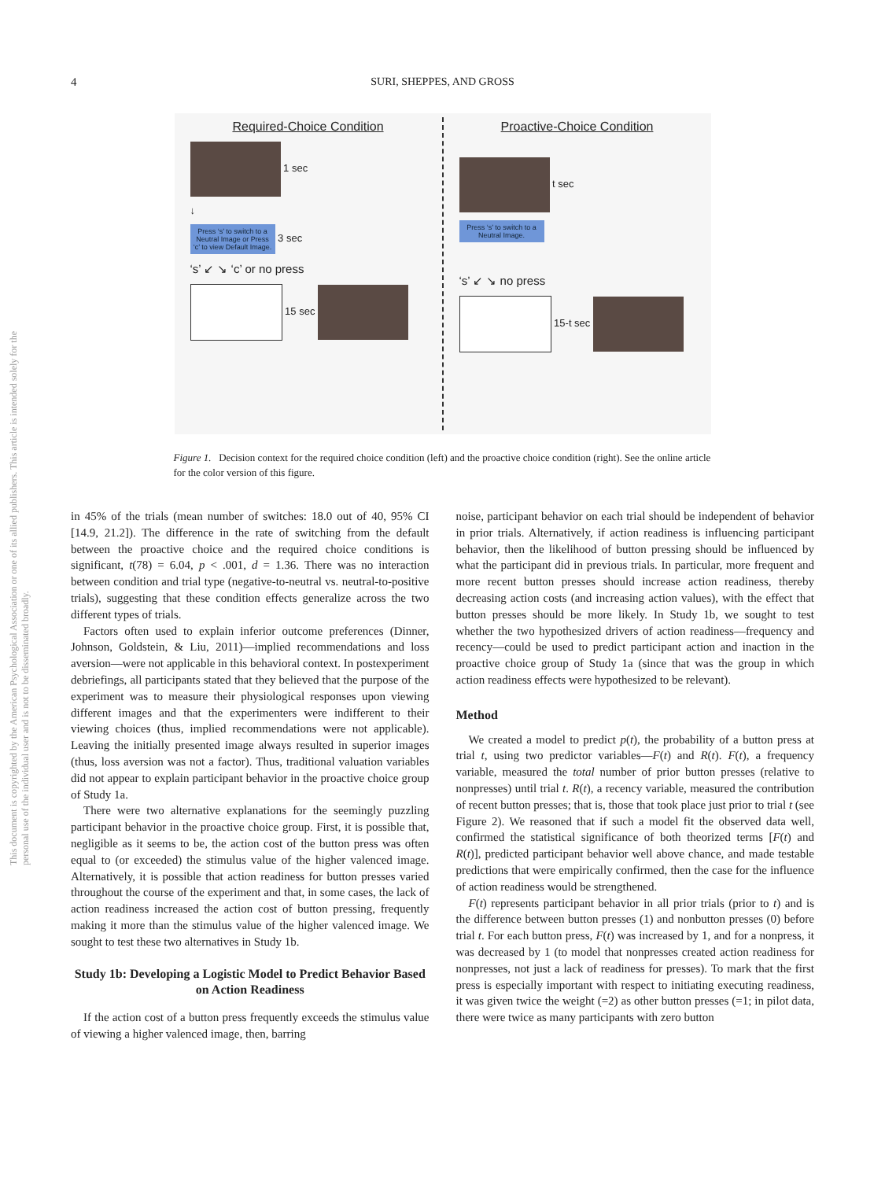This document is copyrighted by the American Psychological Association or one of its allied publishers. This article is intended solely for the personal use of the individual user and is not to be disseminated broadly.
4 SURI, SHEPPES, AND GROSS
Required-Choice Condition
1 sec
↓
Press ‘s’ to switch to a Neutral Image or Press ‘c’ to view Default Image. 3 sec
‘s’ ↙ ↘ ‘c’ or no press
15 sec
Proactive-Choice Condition
t sec
Press ‘s’ to switch to a Neutral Image.
‘s’ ↙ ↘ no press
15-t sec
Figure 1. Decision context for the required choice condition (left) and the proactive choice condition (right). See the online article for the color version of this figure.
in 45% of the trials (mean number of switches: 18.0 out of 40, 95% CI [14.9, 21.2]). The difference in the rate of switching from the default between the proactive choice and the required choice conditions is significant, t(78) = 6.04, p < .001, d = 1.36. There was no interaction between condition and trial type (negative-to-neutral vs. neutral-to-positive trials), suggesting that these condition effects generalize across the two different types of trials.
Factors often used to explain inferior outcome preferences (Dinner, Johnson, Goldstein, & Liu, 2011)—implied recommendations and loss aversion—were not applicable in this behavioral context. In postexperiment debriefings, all participants stated that they believed that the purpose of the experiment was to measure their physiological responses upon viewing different images and that the experimenters were indifferent to their viewing choices (thus, implied recommendations were not applicable). Leaving the initially presented image always resulted in superior images (thus, loss aversion was not a factor). Thus, traditional valuation variables did not appear to explain participant behavior in the proactive choice group of Study 1a.
There were two alternative explanations for the seemingly puzzling participant behavior in the proactive choice group. First, it is possible that, negligible as it seems to be, the action cost of the button press was often equal to (or exceeded) the stimulus value of the higher valenced image. Alternatively, it is possible that action readiness for button presses varied throughout the course of the experiment and that, in some cases, the lack of action readiness increased the action cost of button pressing, frequently making it more than the stimulus value of the higher valenced image. We sought to test these two alternatives in Study 1b.
Study 1b: Developing a Logistic Model to Predict Behavior Based on Action Readiness
If the action cost of a button press frequently exceeds the stimulus value of viewing a higher valenced image, then, barring
noise, participant behavior on each trial should be independent of behavior in prior trials. Alternatively, if action readiness is influencing participant behavior, then the likelihood of button pressing should be influenced by what the participant did in previous trials. In particular, more frequent and more recent button presses should increase action readiness, thereby decreasing action costs (and increasing action values), with the effect that button presses should be more likely. In Study 1b, we sought to test whether the two hypothesized drivers of action readiness—frequency and recency—could be used to predict participant action and inaction in the proactive choice group of Study 1a (since that was the group in which action readiness effects were hypothesized to be relevant).
Method
We created a model to predict p(t), the probability of a button press at trial t, using two predictor variables—F(t) and R(t). F(t), a frequency variable, measured the total number of prior button presses (relative to nonpresses) until trial t. R(t), a recency variable, measured the contribution of recent button presses; that is, those that took place just prior to trial t (see Figure 2). We reasoned that if such a model fit the observed data well, confirmed the statistical significance of both theorized terms [F(t) and R(t)], predicted participant behavior well above chance, and made testable predictions that were empirically confirmed, then the case for the influence of action readiness would be strengthened.
F(t) represents participant behavior in all prior trials (prior to t) and is the difference between button presses (1) and nonbutton presses (0) before trial t. For each button press, F(t) was increased by 1, and for a nonpress, it was decreased by 1 (to model that nonpresses created action readiness for nonpresses, not just a lack of readiness for presses). To mark that the first press is especially important with respect to initiating executing readiness, it was given twice the weight (=2) as other button presses (=1; in pilot data, there were twice as many participants with zero button